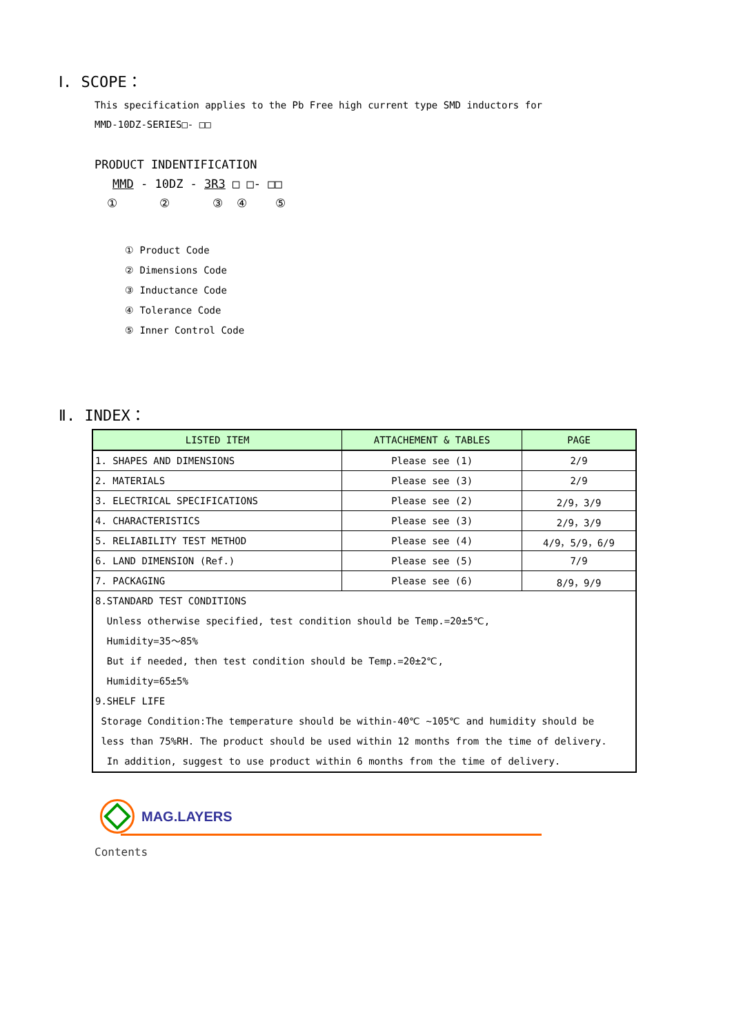Ⅰ. SCOPE：
This specification applies to the Pb Free high current type SMD inductors for
MMD-10DZ-SERIES□- □□
PRODUCT INDENTIFICATION
MMD - 10DZ - 3R3 □ □- □□
① ② ③ ④ ⑤
① Product Code
② Dimensions Code
③ Inductance Code
④ Tolerance Code
⑤ Inner Control Code
Ⅱ. INDEX：
| LISTED ITEM | ATTACHEMENT & TABLES | PAGE |
| --- | --- | --- |
| 1. SHAPES AND DIMENSIONS | Please see (1) | 2/9 |
| 2. MATERIALS | Please see (3) | 2/9 |
| 3. ELECTRICAL SPECIFICATIONS | Please see (2) | 2/9，3/9 |
| 4. CHARACTERISTICS | Please see (3) | 2/9，3/9 |
| 5. RELIABILITY TEST METHOD | Please see (4) | 4/9，5/9，6/9 |
| 6. LAND DIMENSION (Ref.) | Please see (5) | 7/9 |
| 7. PACKAGING | Please see (6) | 8/9，9/9 |
| 8.STANDARD TEST CONDITIONS Unless otherwise specified, test condition should be Temp.=20±5℃, Humidity=35～85% But if needed, then test condition should be Temp.=20±2℃, Humidity=65±5% 9.SHELF LIFE Storage Condition:The temperature should be within-40℃ ~105℃ and humidity should be less than 75%RH. The product should be used within 12 months from the time of delivery. In addition, suggest to use product within 6 months from the time of delivery. | | |
MAG.LAYERS
Contents